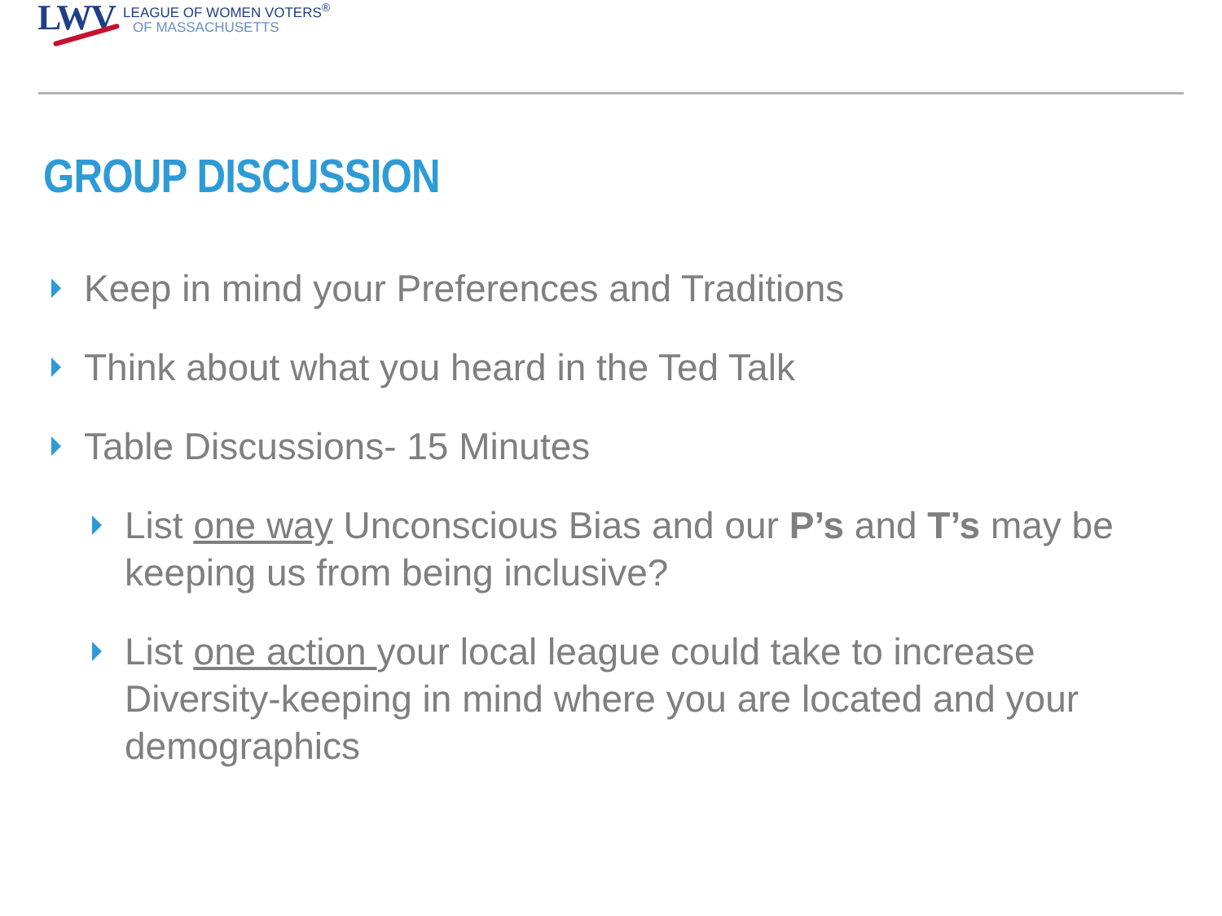LWV
LEAGUE OF WOMEN VOTERS<sup>®</sup>
OF MASSACHUSETTS
GROUP DISCUSSION
Keep in mind your Preferences and Traditions
Think about what you heard in the Ted Talk
Table Discussions- 15 Minutes
List one way Unconscious Bias and our P’s and T’s may be keeping us from being inclusive?
List one action your local league could take to increase Diversity-keeping in mind where you are located and your demographics